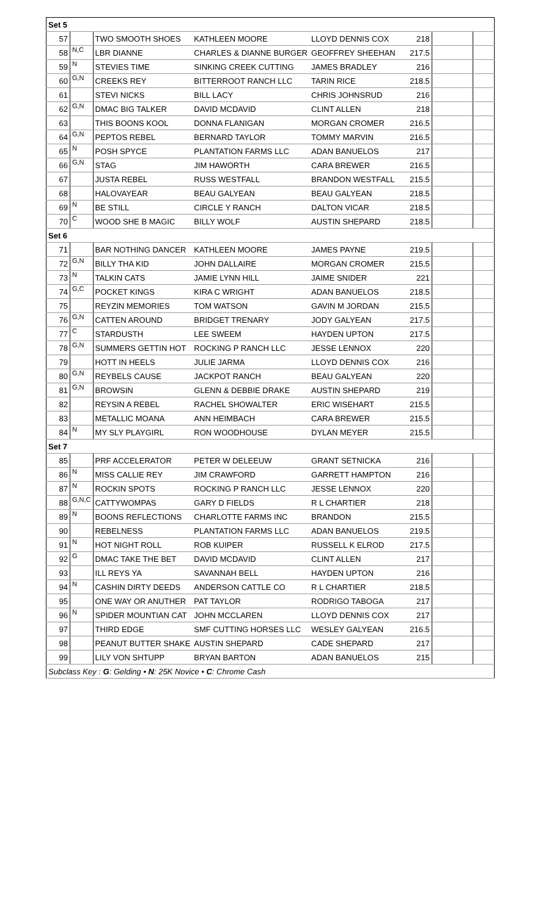| Set 5 | | | | | | | |
| 57 | | TWO SMOOTH SHOES | KATHLEEN MOORE | LLOYD DENNIS COX | 218 | | |
| 58 | N,C | LBR DIANNE | CHARLES & DIANNE BURGER | GEOFFREY SHEEHAN | 217.5 | | |
| 59 | N | STEVIES TIME | SINKING CREEK CUTTING | JAMES BRADLEY | 216 | | |
| 60 | G,N | CREEKS REY | BITTERROOT RANCH LLC | TARIN RICE | 218.5 | | |
| 61 | | STEVI NICKS | BILL LACY | CHRIS JOHNSRUD | 216 | | |
| 62 | G,N | DMAC BIG TALKER | DAVID MCDAVID | CLINT ALLEN | 218 | | |
| 63 | | THIS BOONS KOOL | DONNA FLANIGAN | MORGAN CROMER | 216.5 | | |
| 64 | G,N | PEPTOS REBEL | BERNARD TAYLOR | TOMMY MARVIN | 216.5 | | |
| 65 | N | POSH SPYCE | PLANTATION FARMS LLC | ADAN BANUELOS | 217 | | |
| 66 | G,N | STAG | JIM HAWORTH | CARA BREWER | 216.5 | | |
| 67 | | JUSTA REBEL | RUSS WESTFALL | BRANDON WESTFALL | 215.5 | | |
| 68 | | HALOVAYEAR | BEAU GALYEAN | BEAU GALYEAN | 218.5 | | |
| 69 | N | BE STILL | CIRCLE Y RANCH | DALTON VICAR | 218.5 | | |
| 70 | C | WOOD SHE B MAGIC | BILLY WOLF | AUSTIN SHEPARD | 218.5 | | |
| Set 6 | | | | | | | |
| 71 | | BAR NOTHING DANCER | KATHLEEN MOORE | JAMES PAYNE | 219.5 | | |
| 72 | G,N | BILLY THA KID | JOHN DALLAIRE | MORGAN CROMER | 215.5 | | |
| 73 | N | TALKIN CATS | JAMIE LYNN HILL | JAIME SNIDER | 221 | | |
| 74 | G,C | POCKET KINGS | KIRA C WRIGHT | ADAN BANUELOS | 218.5 | | |
| 75 | | REYZIN MEMORIES | TOM WATSON | GAVIN M JORDAN | 215.5 | | |
| 76 | G,N | CATTEN AROUND | BRIDGET TRENARY | JODY GALYEAN | 217.5 | | |
| 77 | C | STARDUSTH | LEE SWEEM | HAYDEN UPTON | 217.5 | | |
| 78 | G,N | SUMMERS GETTIN HOT | ROCKING P RANCH LLC | JESSE LENNOX | 220 | | |
| 79 | | HOTT IN HEELS | JULIE JARMA | LLOYD DENNIS COX | 216 | | |
| 80 | G,N | REYBELS CAUSE | JACKPOT RANCH | BEAU GALYEAN | 220 | | |
| 81 | G,N | BROWSIN | GLENN & DEBBIE DRAKE | AUSTIN SHEPARD | 219 | | |
| 82 | | REYSIN A REBEL | RACHEL SHOWALTER | ERIC WISEHART | 215.5 | | |
| 83 | | METALLIC MOANA | ANN HEIMBACH | CARA BREWER | 215.5 | | |
| 84 | N | MY SLY PLAYGIRL | RON WOODHOUSE | DYLAN MEYER | 215.5 | | |
| Set 7 | | | | | | | |
| 85 | | PRF ACCELERATOR | PETER W DELEEUW | GRANT SETNICKA | 216 | | |
| 86 | N | MISS CALLIE REY | JIM CRAWFORD | GARRETT HAMPTON | 216 | | |
| 87 | N | ROCKIN SPOTS | ROCKING P RANCH LLC | JESSE LENNOX | 220 | | |
| 88 | G,N,C | CATTYWOMPAS | GARY D FIELDS | R L CHARTIER | 218 | | |
| 89 | N | BOONS REFLECTIONS | CHARLOTTE FARMS INC | BRANDON | 215.5 | | |
| 90 | | REBELNESS | PLANTATION FARMS LLC | ADAN BANUELOS | 219.5 | | |
| 91 | N | HOT NIGHT ROLL | ROB KUIPER | RUSSELL K ELROD | 217.5 | | |
| 92 | G | DMAC TAKE THE BET | DAVID MCDAVID | CLINT ALLEN | 217 | | |
| 93 | | ILL REYS YA | SAVANNAH BELL | HAYDEN UPTON | 216 | | |
| 94 | N | CASHIN DIRTY DEEDS | ANDERSON CATTLE CO | R L CHARTIER | 218.5 | | |
| 95 | | ONE WAY OR ANUTHER | PAT TAYLOR | RODRIGO TABOGA | 217 | | |
| 96 | N | SPIDER MOUNTIAN CAT | JOHN MCCLAREN | LLOYD DENNIS COX | 217 | | |
| 97 | | THIRD EDGE | SMF CUTTING HORSES LLC | WESLEY GALYEAN | 216.5 | | |
| 98 | | PEANUT BUTTER SHAKE | AUSTIN SHEPARD | CADE SHEPARD | 217 | | |
| 99 | | LILY VON SHTUPP | BRYAN BARTON | ADAN BANUELOS | 215 | | |
| Subclass Key : G : Gelding • N : 25K Novice • C : Chrome Cash | | | | | | | |